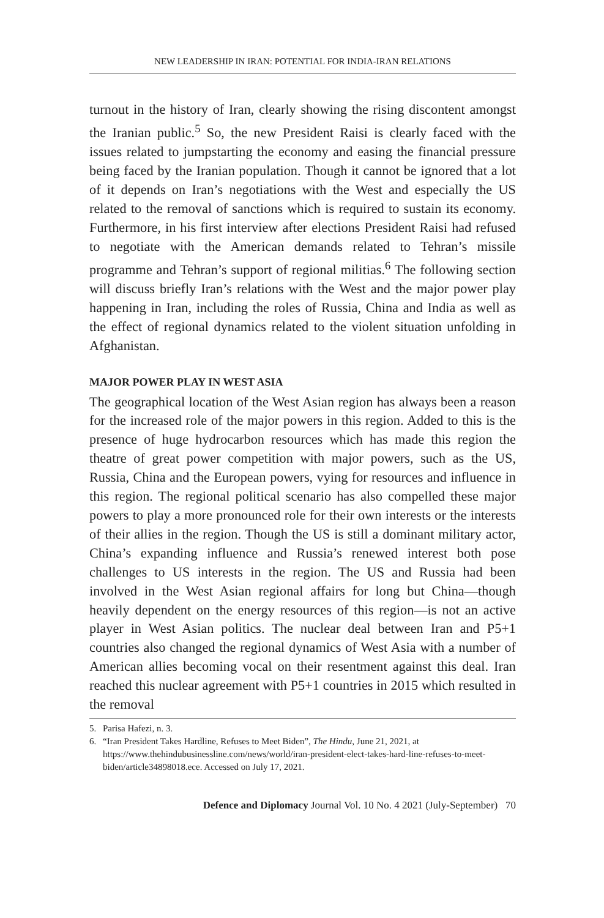NEW LEADERSHIP IN IRAN: POTENTIAL FOR INDIA-IRAN RELATIONS
turnout in the history of Iran, clearly showing the rising discontent amongst the Iranian public.<sup>5</sup> So, the new President Raisi is clearly faced with the issues related to jumpstarting the economy and easing the financial pressure being faced by the Iranian population. Though it cannot be ignored that a lot of it depends on Iran’s negotiations with the West and especially the US related to the removal of sanctions which is required to sustain its economy. Furthermore, in his first interview after elections President Raisi had refused to negotiate with the American demands related to Tehran’s missile programme and Tehran’s support of regional militias.<sup>6</sup> The following section will discuss briefly Iran’s relations with the West and the major power play happening in Iran, including the roles of Russia, China and India as well as the effect of regional dynamics related to the violent situation unfolding in Afghanistan.
MAJOR POWER PLAY IN WEST ASIA
The geographical location of the West Asian region has always been a reason for the increased role of the major powers in this region. Added to this is the presence of huge hydrocarbon resources which has made this region the theatre of great power competition with major powers, such as the US, Russia, China and the European powers, vying for resources and influence in this region. The regional political scenario has also compelled these major powers to play a more pronounced role for their own interests or the interests of their allies in the region. Though the US is still a dominant military actor, China’s expanding influence and Russia’s renewed interest both pose challenges to US interests in the region. The US and Russia had been involved in the West Asian regional affairs for long but China—though heavily dependent on the energy resources of this region—is not an active player in West Asian politics. The nuclear deal between Iran and P5+1 countries also changed the regional dynamics of West Asia with a number of American allies becoming vocal on their resentment against this deal. Iran reached this nuclear agreement with P5+1 countries in 2015 which resulted in the removal
5. Parisa Hafezi, n. 3.
6. “Iran President Takes Hardline, Refuses to Meet Biden”, The Hindu, June 21, 2021, at https://www.thehindubusinessline.com/news/world/iran-president-elect-takes-hard-line-refuses-to-meet-biden/article34898018.ece. Accessed on July 17, 2021.
Defence and Diplomacy Journal Vol. 10 No. 4 2021 (July-September) 70